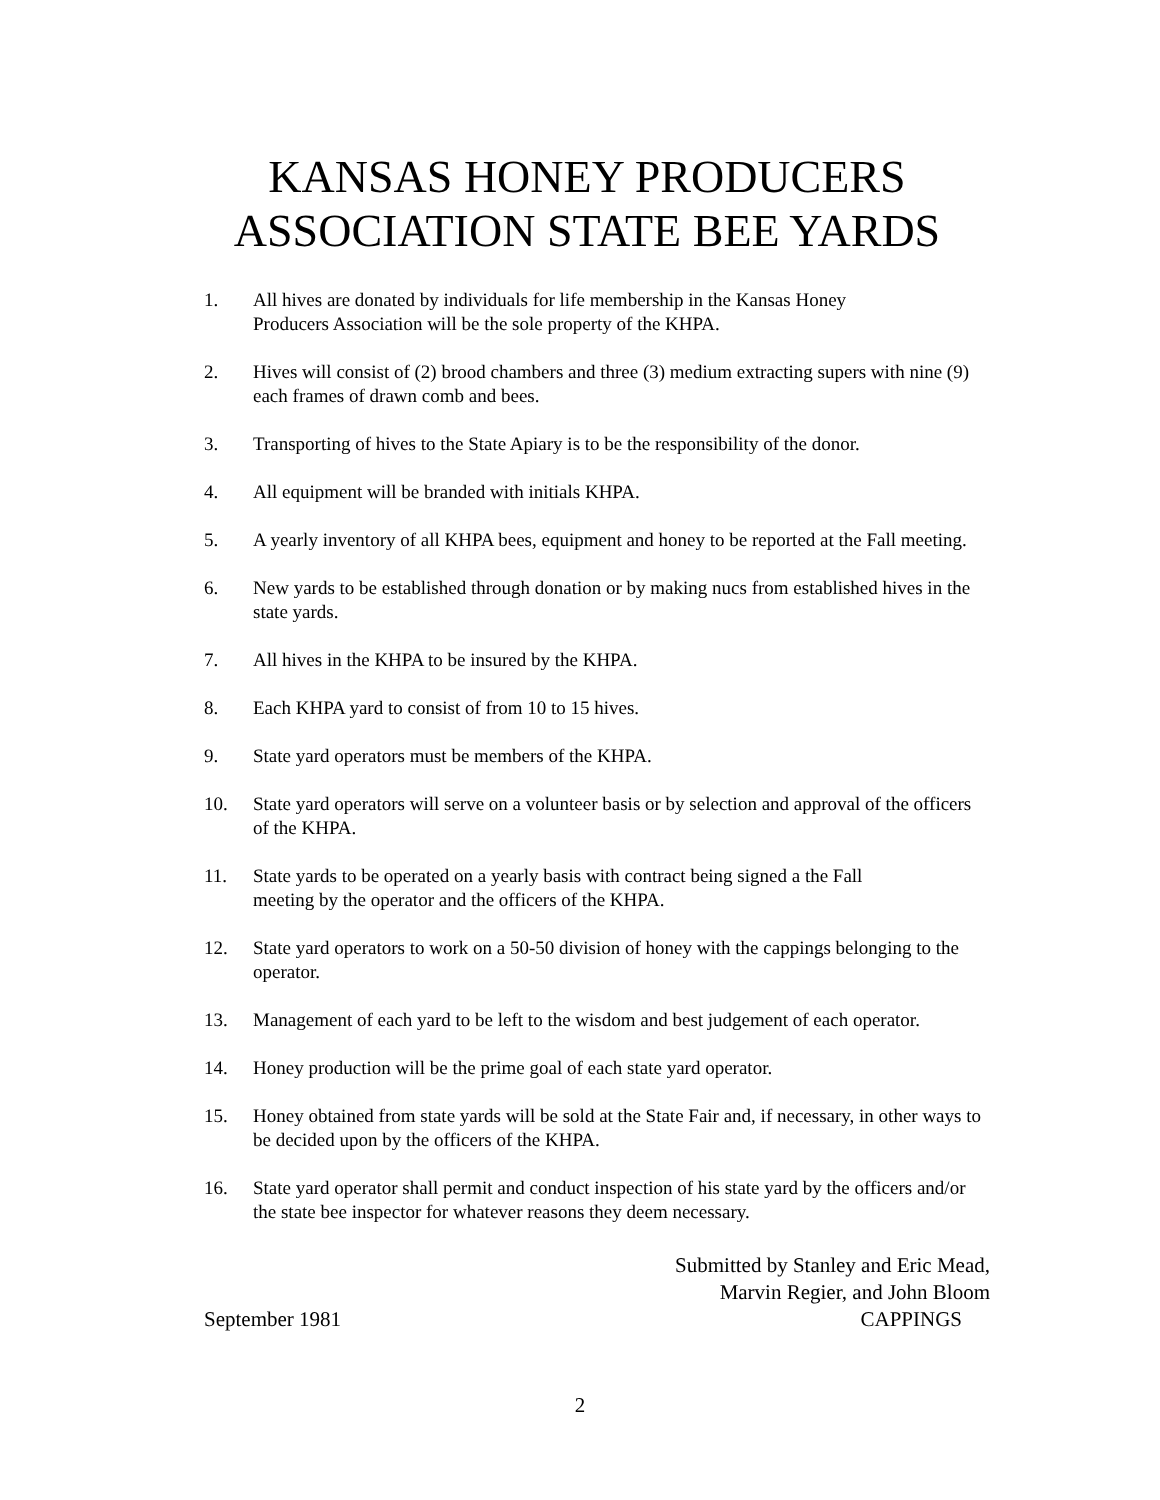KANSAS HONEY PRODUCERS
ASSOCIATION STATE BEE YARDS
1. All hives are donated by individuals for life membership in the Kansas Honey
Producers Association will be the sole property of the KHPA.
2. Hives will consist of (2) brood chambers and three (3) medium extracting supers with nine (9) each frames of drawn comb and bees.
3. Transporting of hives to the State Apiary is to be the responsibility of the donor.
4. All equipment will be branded with initials KHPA.
5. A yearly inventory of all KHPA bees, equipment and honey to be reported at the Fall meeting.
6. New yards to be established through donation or by making nucs from established hives in the state yards.
7. All hives in the KHPA to be insured by the KHPA.
8. Each KHPA yard to consist of from 10 to 15 hives.
9. State yard operators must be members of the KHPA.
10. State yard operators will serve on a volunteer basis or by selection and approval of the officers of the KHPA.
11. State yards to be operated on a yearly basis with contract being signed a the Fall
meeting by the operator and the officers of the KHPA.
12. State yard operators to work on a 50-50 division of honey with the cappings belonging to the operator.
13. Management of each yard to be left to the wisdom and best judgement of each operator.
14. Honey production will be the prime goal of each state yard operator.
15. Honey obtained from state yards will be sold at the State Fair and, if necessary, in other ways to be decided upon by the officers of the KHPA.
16. State yard operator shall permit and conduct inspection of his state yard by the officers and/or the state bee inspector for whatever reasons they deem necessary.
Submitted by Stanley and Eric Mead,
Marvin Regier, and John Bloom
September 1981 CAPPINGS
2